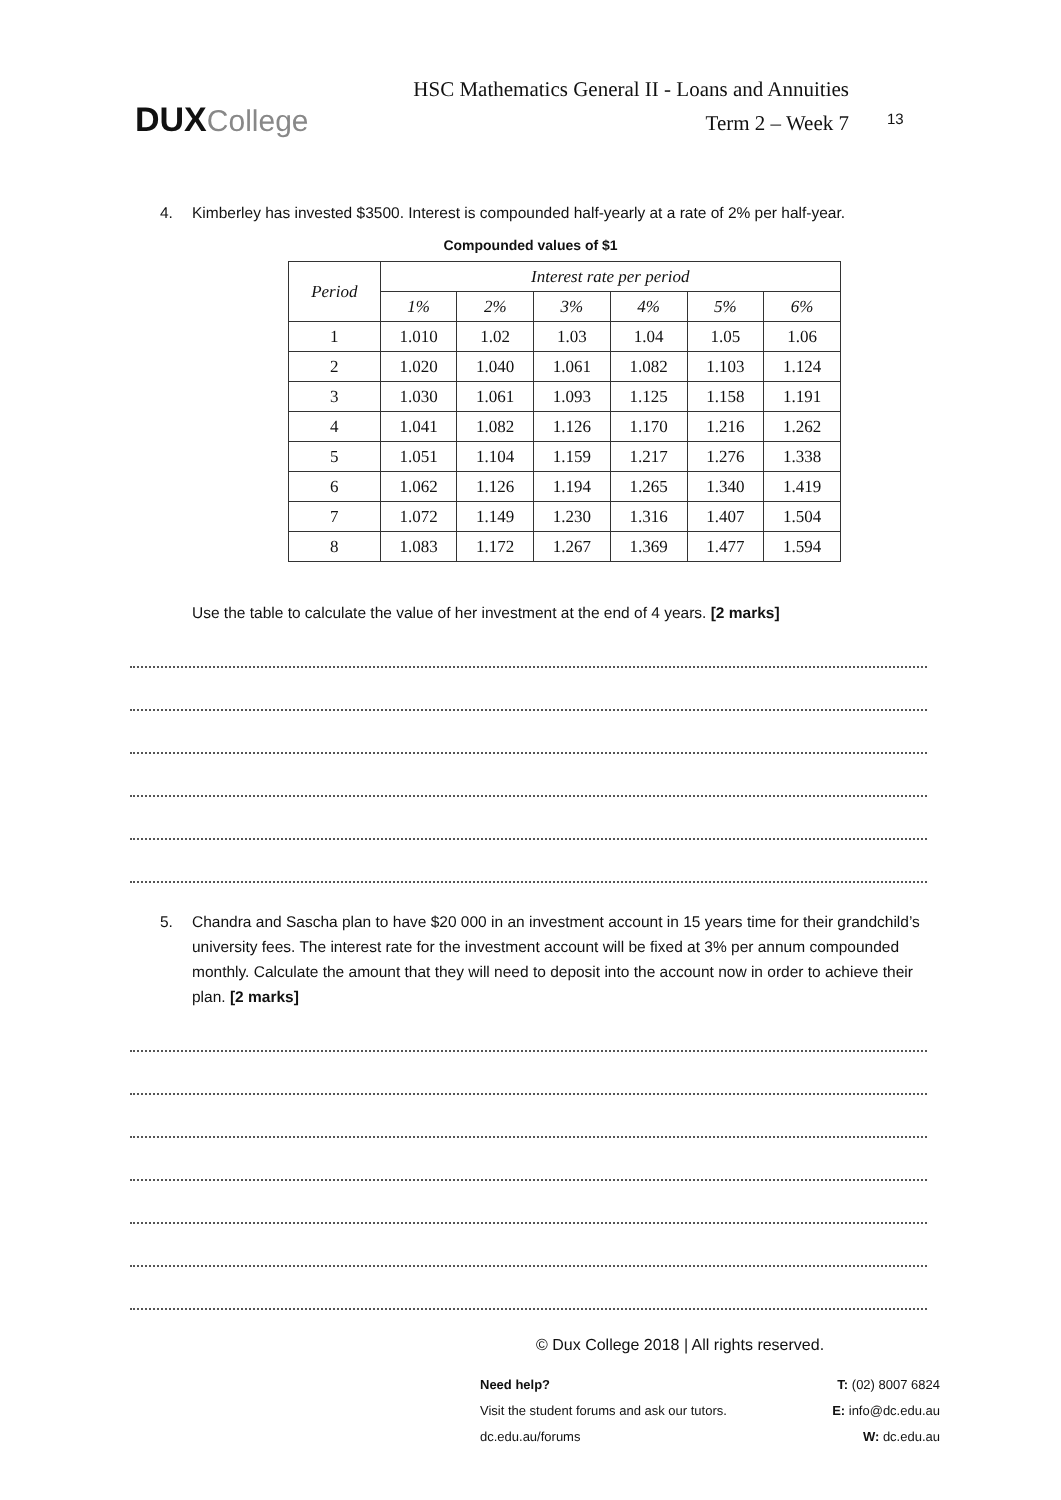DUX College
HSC Mathematics General II - Loans and Annuities
Term 2 – Week 7
13
4. Kimberley has invested $3500. Interest is compounded half-yearly at a rate of 2% per half-year.
Compounded values of $1
| Period | Interest rate per period | | | | | |
| --- | --- | --- | --- | --- | --- | --- |
| | 1% | 2% | 3% | 4% | 5% | 6% |
| 1 | 1.010 | 1.02 | 1.03 | 1.04 | 1.05 | 1.06 |
| 2 | 1.020 | 1.040 | 1.061 | 1.082 | 1.103 | 1.124 |
| 3 | 1.030 | 1.061 | 1.093 | 1.125 | 1.158 | 1.191 |
| 4 | 1.041 | 1.082 | 1.126 | 1.170 | 1.216 | 1.262 |
| 5 | 1.051 | 1.104 | 1.159 | 1.217 | 1.276 | 1.338 |
| 6 | 1.062 | 1.126 | 1.194 | 1.265 | 1.340 | 1.419 |
| 7 | 1.072 | 1.149 | 1.230 | 1.316 | 1.407 | 1.504 |
| 8 | 1.083 | 1.172 | 1.267 | 1.369 | 1.477 | 1.594 |
Use the table to calculate the value of her investment at the end of 4 years. [2 marks]
5. Chandra and Sascha plan to have $20 000 in an investment account in 15 years time for their grandchild’s university fees. The interest rate for the investment account will be fixed at 3% per annum compounded monthly. Calculate the amount that they will need to deposit into the account now in order to achieve their plan. [2 marks]
© Dux College 2018 | All rights reserved.
Need help?
Visit the student forums and ask our tutors.
dc.edu.au/forums
T: (02) 8007 6824
E: info@dc.edu.au
W: dc.edu.au